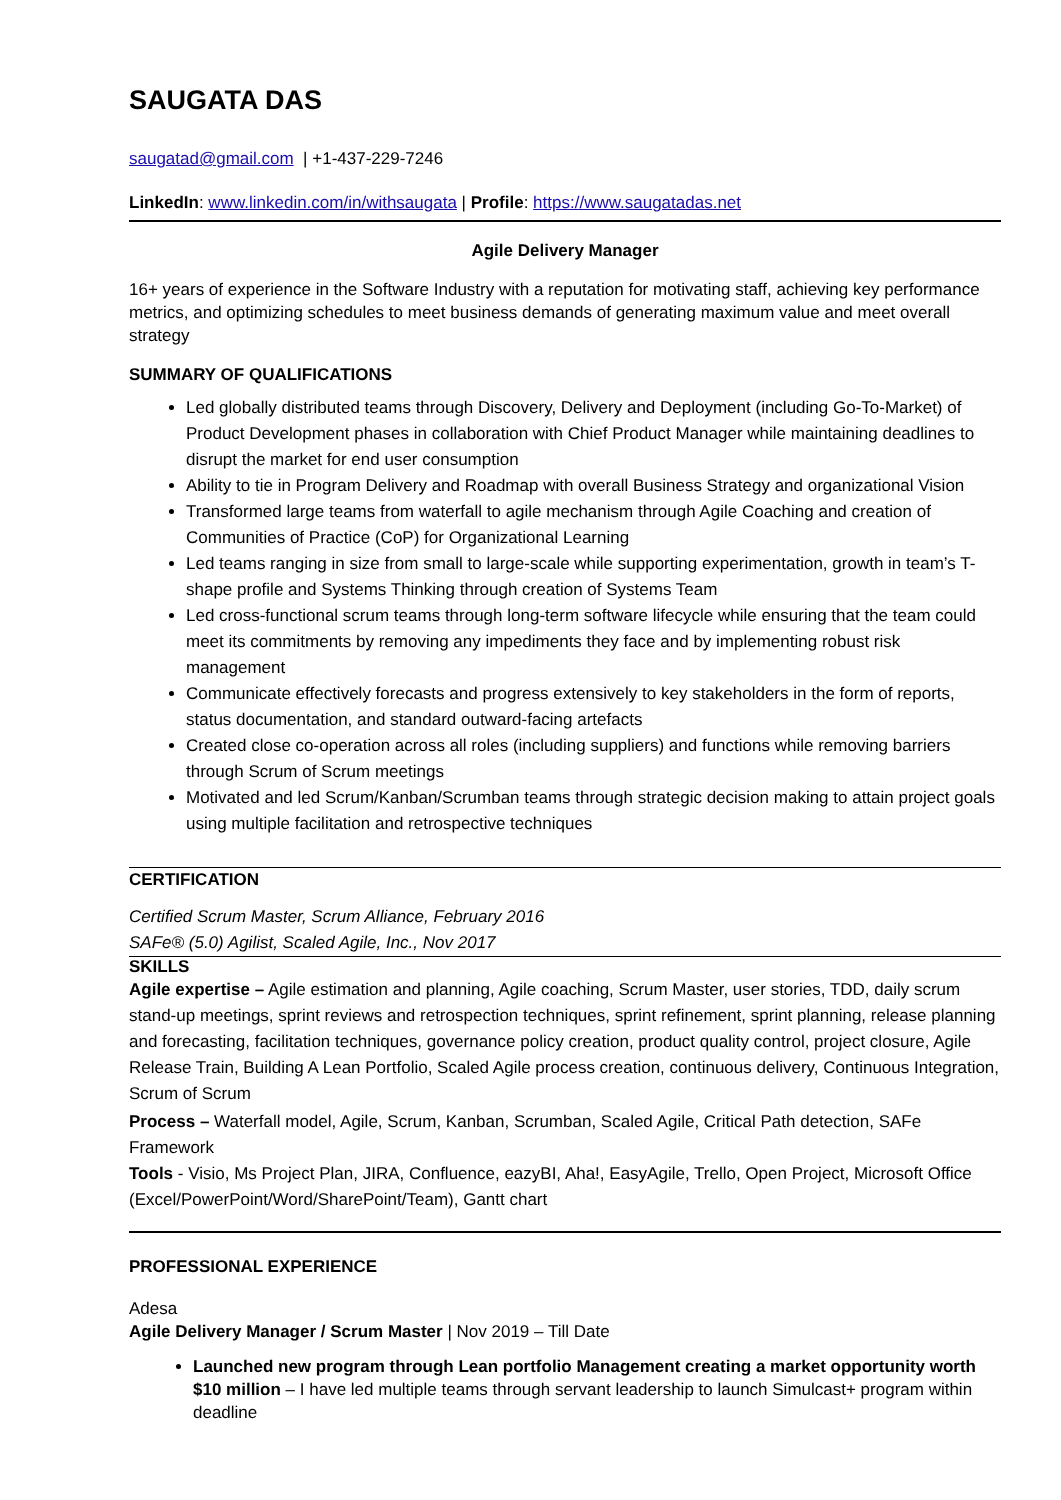SAUGATA DAS
saugatad@gmail.com | +1-437-229-7246
LinkedIn: www.linkedin.com/in/withsaugata | Profile: https://www.saugatadas.net
Agile Delivery Manager
16+ years of experience in the Software Industry with a reputation for motivating staff, achieving key performance metrics, and optimizing schedules to meet business demands of generating maximum value and meet overall strategy
SUMMARY OF QUALIFICATIONS
Led globally distributed teams through Discovery, Delivery and Deployment (including Go-To-Market) of Product Development phases in collaboration with Chief Product Manager while maintaining deadlines to disrupt the market for end user consumption
Ability to tie in Program Delivery and Roadmap with overall Business Strategy and organizational Vision
Transformed large teams from waterfall to agile mechanism through Agile Coaching and creation of Communities of Practice (CoP) for Organizational Learning
Led teams ranging in size from small to large-scale while supporting experimentation, growth in team’s T-shape profile and Systems Thinking through creation of Systems Team
Led cross-functional scrum teams through long-term software lifecycle while ensuring that the team could meet its commitments by removing any impediments they face and by implementing robust risk management
Communicate effectively forecasts and progress extensively to key stakeholders in the form of reports, status documentation, and standard outward-facing artefacts
Created close co-operation across all roles (including suppliers) and functions while removing barriers through Scrum of Scrum meetings
Motivated and led Scrum/Kanban/Scrumban teams through strategic decision making to attain project goals using multiple facilitation and retrospective techniques
CERTIFICATION
Certified Scrum Master, Scrum Alliance, February 2016
SAFe® (5.0) Agilist, Scaled Agile, Inc., Nov 2017
SKILLS
Agile expertise – Agile estimation and planning, Agile coaching, Scrum Master, user stories, TDD, daily scrum stand-up meetings, sprint reviews and retrospection techniques, sprint refinement, sprint planning, release planning and forecasting, facilitation techniques, governance policy creation, product quality control, project closure, Agile Release Train, Building A Lean Portfolio, Scaled Agile process creation, continuous delivery, Continuous Integration, Scrum of Scrum
Process – Waterfall model, Agile, Scrum, Kanban, Scrumban, Scaled Agile, Critical Path detection, SAFe Framework
Tools - Visio, Ms Project Plan, JIRA, Confluence, eazyBI, Aha!, EasyAgile, Trello, Open Project, Microsoft Office (Excel/PowerPoint/Word/SharePoint/Team), Gantt chart
PROFESSIONAL EXPERIENCE
Adesa
Agile Delivery Manager / Scrum Master | Nov 2019 – Till Date
Launched new program through Lean portfolio Management creating a market opportunity worth $10 million – I have led multiple teams through servant leadership to launch Simulcast+ program within deadline